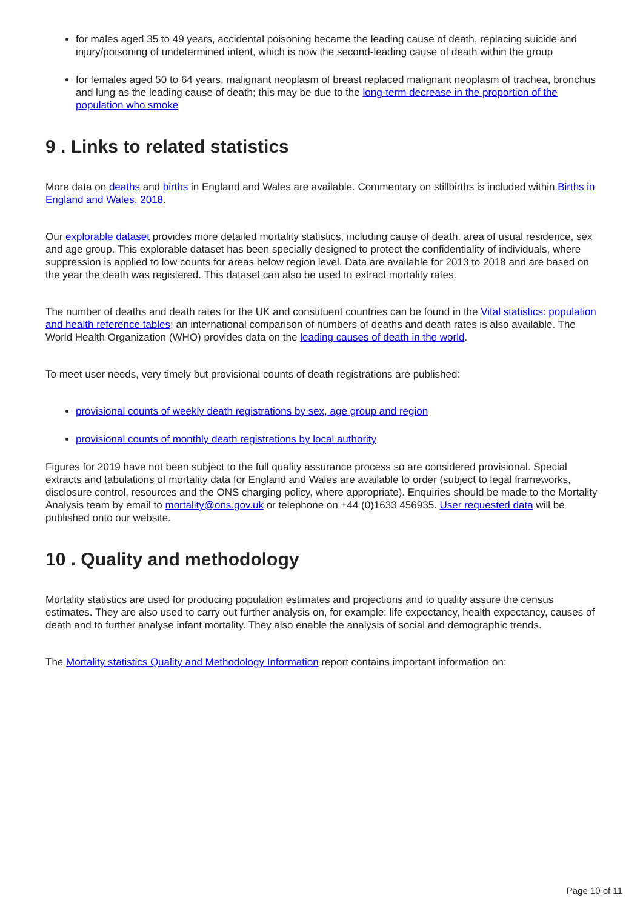for males aged 35 to 49 years, accidental poisoning became the leading cause of death, replacing suicide and injury/poisoning of undetermined intent, which is now the second-leading cause of death within the group
for females aged 50 to 64 years, malignant neoplasm of breast replaced malignant neoplasm of trachea, bronchus and lung as the leading cause of death; this may be due to the long-term decrease in the proportion of the population who smoke
9 . Links to related statistics
More data on deaths and births in England and Wales are available. Commentary on stillbirths is included within Births in England and Wales, 2018.
Our explorable dataset provides more detailed mortality statistics, including cause of death, area of usual residence, sex and age group. This explorable dataset has been specially designed to protect the confidentiality of individuals, where suppression is applied to low counts for areas below region level. Data are available for 2013 to 2018 and are based on the year the death was registered. This dataset can also be used to extract mortality rates.
The number of deaths and death rates for the UK and constituent countries can be found in the Vital statistics: population and health reference tables; an international comparison of numbers of deaths and death rates is also available. The World Health Organization (WHO) provides data on the leading causes of death in the world.
To meet user needs, very timely but provisional counts of death registrations are published:
provisional counts of weekly death registrations by sex, age group and region
provisional counts of monthly death registrations by local authority
Figures for 2019 have not been subject to the full quality assurance process so are considered provisional. Special extracts and tabulations of mortality data for England and Wales are available to order (subject to legal frameworks, disclosure control, resources and the ONS charging policy, where appropriate). Enquiries should be made to the Mortality Analysis team by email to mortality@ons.gov.uk or telephone on +44 (0)1633 456935. User requested data will be published onto our website.
10 . Quality and methodology
Mortality statistics are used for producing population estimates and projections and to quality assure the census estimates. They are also used to carry out further analysis on, for example: life expectancy, health expectancy, causes of death and to further analyse infant mortality. They also enable the analysis of social and demographic trends.
The Mortality statistics Quality and Methodology Information report contains important information on:
Page 10 of 11